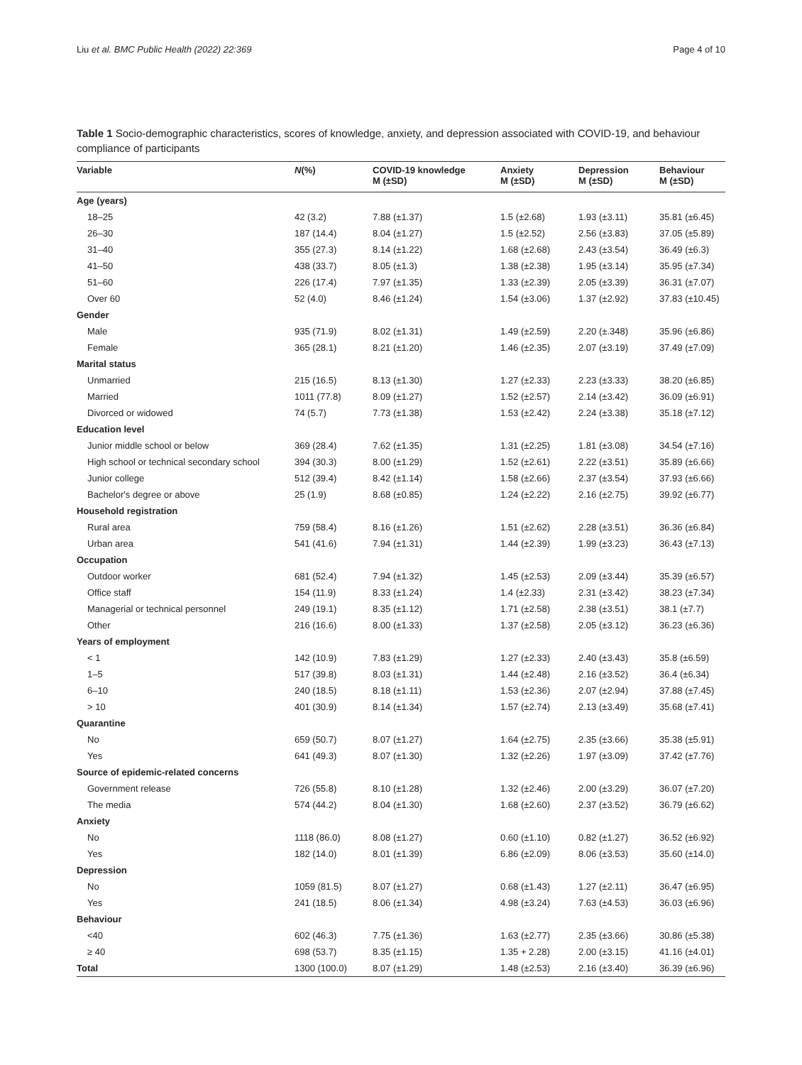Liu et al. BMC Public Health (2022) 22:369 Page 4 of 10
Table 1 Socio-demographic characteristics, scores of knowledge, anxiety, and depression associated with COVID-19, and behaviour compliance of participants
| Variable | N (%) | COVID-19 knowledge M (±SD) | Anxiety M (±SD) | Depression M (±SD) | Behaviour M (±SD) |
| --- | --- | --- | --- | --- | --- |
| Age (years) | | | | | |
| 18–25 | 42 (3.2) | 7.88 (±1.37) | 1.5 (±2.68) | 1.93 (±3.11) | 35.81 (±6.45) |
| 26–30 | 187 (14.4) | 8.04 (±1.27) | 1.5 (±2.52) | 2.56 (±3.83) | 37.05 (±5.89) |
| 31–40 | 355 (27.3) | 8.14 (±1.22) | 1.68 (±2.68) | 2.43 (±3.54) | 36.49 (±6.3) |
| 41–50 | 438 (33.7) | 8.05 (±1.3) | 1.38 (±2.38) | 1.95 (±3.14) | 35.95 (±7.34) |
| 51–60 | 226 (17.4) | 7.97 (±1.35) | 1.33 (±2.39) | 2.05 (±3.39) | 36.31 (±7.07) |
| Over 60 | 52 (4.0) | 8.46 (±1.24) | 1.54 (±3.06) | 1.37 (±2.92) | 37.83 (±10.45) |
| Gender | | | | | |
| Male | 935 (71.9) | 8.02 (±1.31) | 1.49 (±2.59) | 2.20 (±.348) | 35.96 (±6.86) |
| Female | 365 (28.1) | 8.21 (±1.20) | 1.46 (±2.35) | 2.07 (±3.19) | 37.49 (±7.09) |
| Marital status | | | | | |
| Unmarried | 215 (16.5) | 8.13 (±1.30) | 1.27 (±2.33) | 2.23 (±3.33) | 38.20 (±6.85) |
| Married | 1011 (77.8) | 8.09 (±1.27) | 1.52 (±2.57) | 2.14 (±3.42) | 36.09 (±6.91) |
| Divorced or widowed | 74 (5.7) | 7.73 (±1.38) | 1.53 (±2.42) | 2.24 (±3.38) | 35.18 (±7.12) |
| Education level | | | | | |
| Junior middle school or below | 369 (28.4) | 7.62 (±1.35) | 1.31 (±2.25) | 1.81 (±3.08) | 34.54 (±7.16) |
| High school or technical secondary school | 394 (30.3) | 8.00 (±1.29) | 1.52 (±2.61) | 2.22 (±3.51) | 35.89 (±6.66) |
| Junior college | 512 (39.4) | 8.42 (±1.14) | 1.58 (±2.66) | 2.37 (±3.54) | 37.93 (±6.66) |
| Bachelor's degree or above | 25 (1.9) | 8.68 (±0.85) | 1.24 (±2.22) | 2.16 (±2.75) | 39.92 (±6.77) |
| Household registration | | | | | |
| Rural area | 759 (58.4) | 8.16 (±1.26) | 1.51 (±2.62) | 2.28 (±3.51) | 36.36 (±6.84) |
| Urban area | 541 (41.6) | 7.94 (±1.31) | 1.44 (±2.39) | 1.99 (±3.23) | 36.43 (±7.13) |
| Occupation | | | | | |
| Outdoor worker | 681 (52.4) | 7.94 (±1.32) | 1.45 (±2.53) | 2.09 (±3.44) | 35.39 (±6.57) |
| Office staff | 154 (11.9) | 8.33 (±1.24) | 1.4 (±2.33) | 2.31 (±3.42) | 38.23 (±7.34) |
| Managerial or technical personnel | 249 (19.1) | 8.35 (±1.12) | 1.71 (±2.58) | 2.38 (±3.51) | 38.1 (±7.7) |
| Other | 216 (16.6) | 8.00 (±1.33) | 1.37 (±2.58) | 2.05 (±3.12) | 36.23 (±6.36) |
| Years of employment | | | | | |
| < 1 | 142 (10.9) | 7.83 (±1.29) | 1.27 (±2.33) | 2.40 (±3.43) | 35.8 (±6.59) |
| 1–5 | 517 (39.8) | 8.03 (±1.31) | 1.44 (±2.48) | 2.16 (±3.52) | 36.4 (±6.34) |
| 6–10 | 240 (18.5) | 8.18 (±1.11) | 1.53 (±2.36) | 2.07 (±2.94) | 37.88 (±7.45) |
| > 10 | 401 (30.9) | 8.14 (±1.34) | 1.57 (±2.74) | 2.13 (±3.49) | 35.68 (±7.41) |
| Quarantine | | | | | |
| No | 659 (50.7) | 8.07 (±1.27) | 1.64 (±2.75) | 2.35 (±3.66) | 35.38 (±5.91) |
| Yes | 641 (49.3) | 8.07 (±1.30) | 1.32 (±2.26) | 1.97 (±3.09) | 37.42 (±7.76) |
| Source of epidemic-related concerns | | | | | |
| Government release | 726 (55.8) | 8.10 (±1.28) | 1.32 (±2.46) | 2.00 (±3.29) | 36.07 (±7.20) |
| The media | 574 (44.2) | 8.04 (±1.30) | 1.68 (±2.60) | 2.37 (±3.52) | 36.79 (±6.62) |
| Anxiety | | | | | |
| No | 1118 (86.0) | 8.08 (±1.27) | 0.60 (±1.10) | 0.82 (±1.27) | 36.52 (±6.92) |
| Yes | 182 (14.0) | 8.01 (±1.39) | 6.86 (±2.09) | 8.06 (±3.53) | 35.60 (±14.0) |
| Depression | | | | | |
| No | 1059 (81.5) | 8.07 (±1.27) | 0.68 (±1.43) | 1.27 (±2.11) | 36.47 (±6.95) |
| Yes | 241 (18.5) | 8.06 (±1.34) | 4.98 (±3.24) | 7.63 (±4.53) | 36.03 (±6.96) |
| Behaviour | | | | | |
| <40 | 602 (46.3) | 7.75 (±1.36) | 1.63 (±2.77) | 2.35 (±3.66) | 30.86 (±5.38) |
| ≥ 40 | 698 (53.7) | 8.35 (±1.15) | 1.35 + 2.28) | 2.00 (±3.15) | 41.16 (±4.01) |
| Total | 1300 (100.0) | 8.07 (±1.29) | 1.48 (±2.53) | 2.16 (±3.40) | 36.39 (±6.96) |